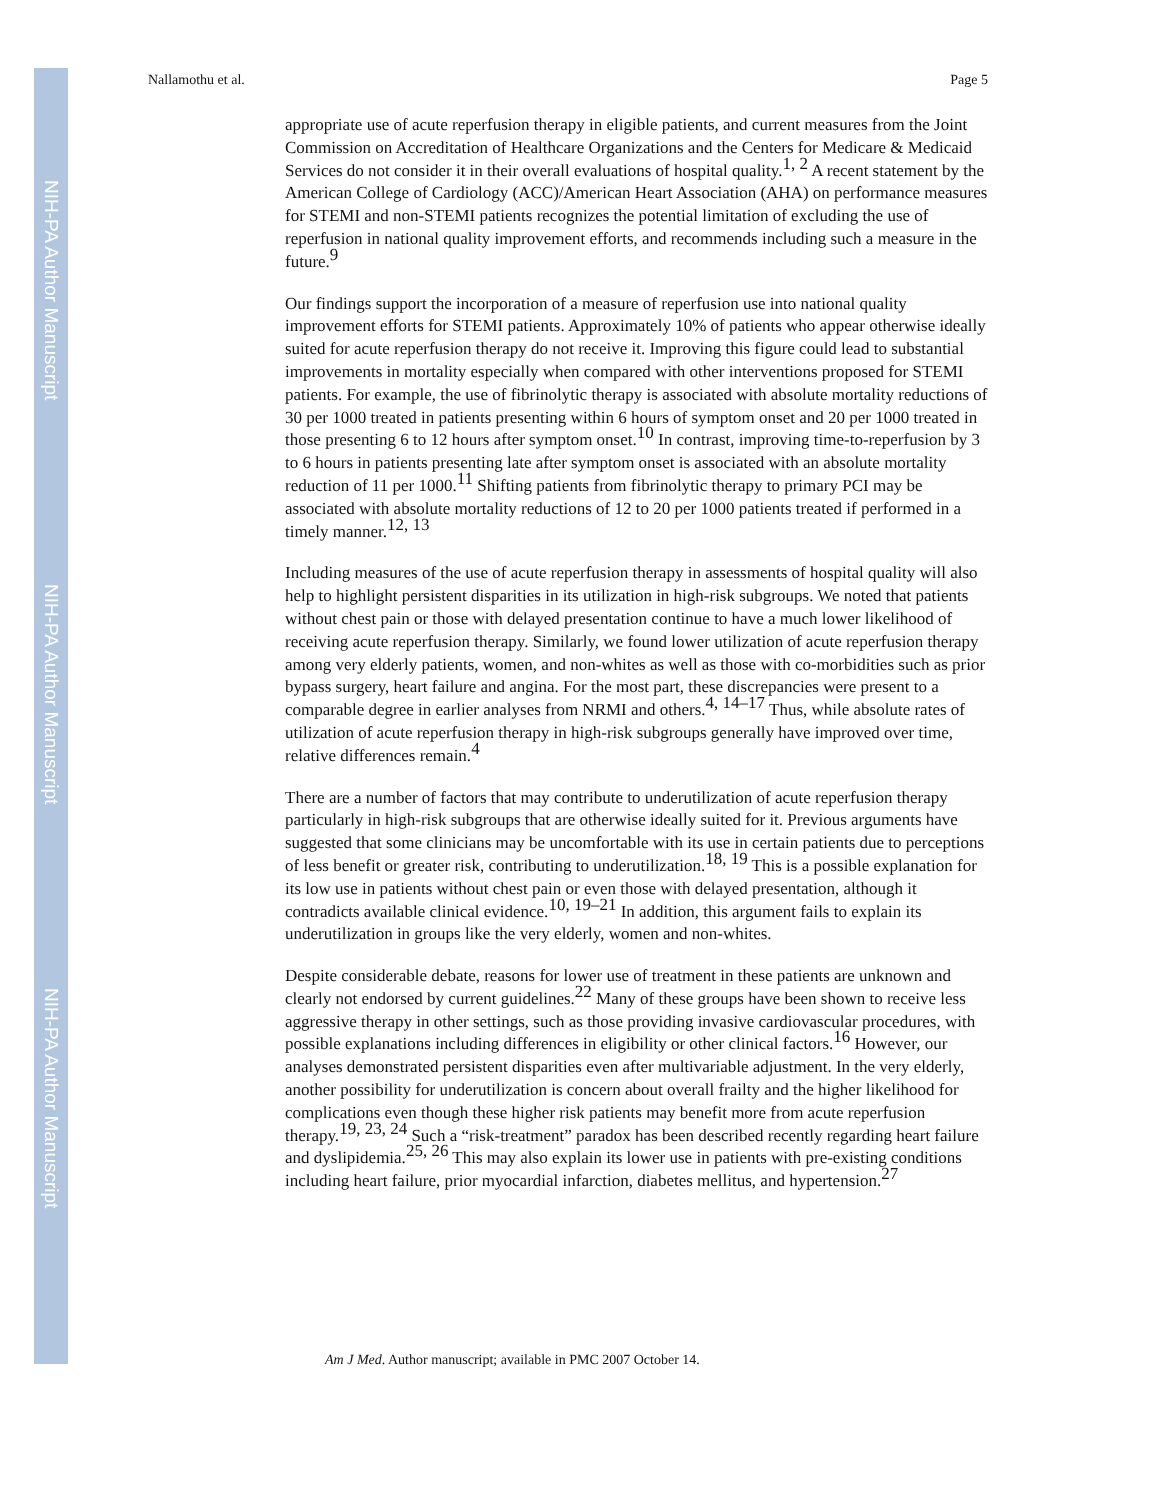NIH-PA Author Manuscript
NIH-PA Author Manuscript
NIH-PA Author Manuscript
Nallamothu et al. Page 5
appropriate use of acute reperfusion therapy in eligible patients, and current measures from the Joint Commission on Accreditation of Healthcare Organizations and the Centers for Medicare & Medicaid Services do not consider it in their overall evaluations of hospital quality.<sup>1, 2</sup> A recent statement by the American College of Cardiology (ACC)/American Heart Association (AHA) on performance measures for STEMI and non-STEMI patients recognizes the potential limitation of excluding the use of reperfusion in national quality improvement efforts, and recommends including such a measure in the future.<sup>9</sup>
Our findings support the incorporation of a measure of reperfusion use into national quality improvement efforts for STEMI patients. Approximately 10% of patients who appear otherwise ideally suited for acute reperfusion therapy do not receive it. Improving this figure could lead to substantial improvements in mortality especially when compared with other interventions proposed for STEMI patients. For example, the use of fibrinolytic therapy is associated with absolute mortality reductions of 30 per 1000 treated in patients presenting within 6 hours of symptom onset and 20 per 1000 treated in those presenting 6 to 12 hours after symptom onset.<sup>10</sup> In contrast, improving time-to-reperfusion by 3 to 6 hours in patients presenting late after symptom onset is associated with an absolute mortality reduction of 11 per 1000.<sup>11</sup> Shifting patients from fibrinolytic therapy to primary PCI may be associated with absolute mortality reductions of 12 to 20 per 1000 patients treated if performed in a timely manner.<sup>12, 13</sup>
Including measures of the use of acute reperfusion therapy in assessments of hospital quality will also help to highlight persistent disparities in its utilization in high-risk subgroups. We noted that patients without chest pain or those with delayed presentation continue to have a much lower likelihood of receiving acute reperfusion therapy. Similarly, we found lower utilization of acute reperfusion therapy among very elderly patients, women, and non-whites as well as those with co-morbidities such as prior bypass surgery, heart failure and angina. For the most part, these discrepancies were present to a comparable degree in earlier analyses from NRMI and others.<sup>4, 14–17</sup> Thus, while absolute rates of utilization of acute reperfusion therapy in high-risk subgroups generally have improved over time, relative differences remain.<sup>4</sup>
There are a number of factors that may contribute to underutilization of acute reperfusion therapy particularly in high-risk subgroups that are otherwise ideally suited for it. Previous arguments have suggested that some clinicians may be uncomfortable with its use in certain patients due to perceptions of less benefit or greater risk, contributing to underutilization.<sup>18, 19</sup> This is a possible explanation for its low use in patients without chest pain or even those with delayed presentation, although it contradicts available clinical evidence.<sup>10, 19–21</sup> In addition, this argument fails to explain its underutilization in groups like the very elderly, women and non-whites.
Despite considerable debate, reasons for lower use of treatment in these patients are unknown and clearly not endorsed by current guidelines.<sup>22</sup> Many of these groups have been shown to receive less aggressive therapy in other settings, such as those providing invasive cardiovascular procedures, with possible explanations including differences in eligibility or other clinical factors.<sup>16</sup> However, our analyses demonstrated persistent disparities even after multivariable adjustment. In the very elderly, another possibility for underutilization is concern about overall frailty and the higher likelihood for complications even though these higher risk patients may benefit more from acute reperfusion therapy.<sup>19, 23, 24</sup> Such a “risk-treatment” paradox has been described recently regarding heart failure and dyslipidemia.<sup>25, 26</sup> This may also explain its lower use in patients with pre-existing conditions including heart failure, prior myocardial infarction, diabetes mellitus, and hypertension.<sup>27</sup>
Am J Med. Author manuscript; available in PMC 2007 October 14.